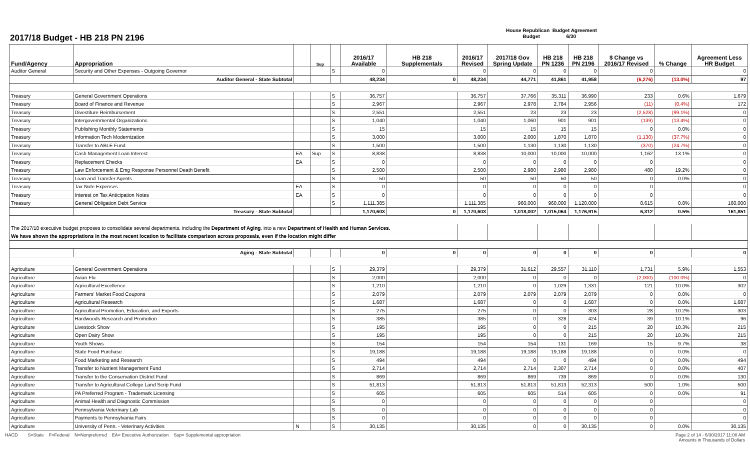2017/18 Budget - HB 218 PN 2196
House Republican Budget Agreement
Budget 6/30
| Fund/Agency | Appropriation | | Sup | | 2016/17 Available | HB 218 Supplementals | 2016/17 Revised | 2017/18 Gov Spring Update | HB 218 PN 1236 | HB 218 PN 2196 | $ Change vs 2016/17 Revised | % Change | Agreement Less HR Budget |
| --- | --- | --- | --- | --- | --- | --- | --- | --- | --- | --- | --- | --- | --- |
| Auditor General | Security and Other Expenses - Outgoing Governor | | | S | 0 | | 0 | 0 | 0 | 0 | 0 | | 0 |
| | Auditor General - State Subtotal | | | | 48,234 | 0 | 48,234 | 44,771 | 41,861 | 41,958 | (6,276) | (13.0%) | 97 |
| Treasury | General Government Operations | | | S | 36,757 | | 36,757 | 37,766 | 35,311 | 36,990 | 233 | 0.6% | 1,679 |
| Treasury | Board of Finance and Revenue | | | S | 2,967 | | 2,967 | 2,978 | 2,784 | 2,956 | (11) | (0.4%) | 172 |
| Treasury | Divestiture Reimbursement | | | S | 2,551 | | 2,551 | 23 | 23 | 23 | (2,528) | (99.1%) | 0 |
| Treasury | Intergovernmental Organizations | | | S | 1,040 | | 1,040 | 1,060 | 901 | 901 | (139) | (13.4%) | 0 |
| Treasury | Publishing Monthly Statements | | | S | 15 | | 15 | 15 | 15 | 15 | 0 | 0.0% | 0 |
| Treasury | Information Tech Modernization | | | S | 3,000 | | 3,000 | 2,000 | 1,870 | 1,870 | (1,130) | (37.7%) | 0 |
| Treasury | Transfer to ABLE Fund | | | S | 1,500 | | 1,500 | 1,130 | 1,130 | 1,130 | (370) | (24.7%) | 0 |
| Treasury | Cash Management Loan Interest | EA | Sup | S | 8,838 | | 8,838 | 10,000 | 10,000 | 10,000 | 1,162 | 13.1% | 0 |
| Treasury | Replacement Checks | EA | | S | 0 | | 0 | 0 | 0 | 0 | 0 | | 0 |
| Treasury | Law Enforcement & Emg Response Personnel Death Benefit | | | S | 2,500 | | 2,500 | 2,980 | 2,980 | 2,980 | 480 | 19.2% | 0 |
| Treasury | Loan and Transfer Agents | | | S | 50 | | 50 | 50 | 50 | 50 | 0 | 0.0% | 0 |
| Treasury | Tax Note Expenses | EA | | S | 0 | | 0 | 0 | 0 | 0 | 0 | | 0 |
| Treasury | Interest on Tax Anticipation Notes | EA | | S | 0 | | 0 | 0 | 0 | 0 | 0 | | 0 |
| Treasury | General Obligation Debt Service | | | S | 1,111,385 | | 1,111,385 | 960,000 | 960,000 | 1,120,000 | 8,615 | 0.8% | 160,000 |
| | Treasury - State Subtotal | | | | 1,170,603 | 0 | 1,170,603 | 1,018,002 | 1,015,064 | 1,176,915 | 6,312 | 0.5% | 161,851 |
| The 2017/18 executive budget proposes to consolidate several departments, including the Department of Aging , into a new Department of Health and Human Services. | | | | | | | | | | | | | |
| We have shown the appropriations in the most recent location to facilitate comparison across proposals, even if the location might differ | | | | | | | | | | | | | |
| | Aging - State Subtotal | | | | 0 | 0 | 0 | 0 | 0 | 0 | 0 | | 0 |
| Agriculture | General Government Operations | | | S | 29,379 | | 29,379 | 31,612 | 29,557 | 31,110 | 1,731 | 5.9% | 1,553 |
| Agriculture | Avian Flu | | | S | 2,000 | | 2,000 | 0 | 0 | 0 | (2,000) | (100.0%) | 0 |
| Agriculture | Agricultural Excellence | | | S | 1,210 | | 1,210 | 0 | 1,029 | 1,331 | 121 | 10.0% | 302 |
| Agriculture | Farmers' Market Food Coupons | | | S | 2,079 | | 2,079 | 2,079 | 2,079 | 2,079 | 0 | 0.0% | 0 |
| Agriculture | Agricultural Research | | | S | 1,687 | | 1,687 | 0 | 0 | 1,687 | 0 | 0.0% | 1,687 |
| Agriculture | Agricultural Promotion, Education, and Exports | | | S | 275 | | 275 | 0 | 0 | 303 | 28 | 10.2% | 303 |
| Agriculture | Hardwoods Research and Promotion | | | S | 385 | | 385 | 0 | 328 | 424 | 39 | 10.1% | 96 |
| Agriculture | Livestock Show | | | S | 195 | | 195 | 0 | 0 | 215 | 20 | 10.3% | 215 |
| Agriculture | Open Dairy Show | | | S | 195 | | 195 | 0 | 0 | 215 | 20 | 10.3% | 215 |
| Agriculture | Youth Shows | | | S | 154 | | 154 | 154 | 131 | 169 | 15 | 9.7% | 38 |
| Agriculture | State Food Purchase | | | S | 19,188 | | 19,188 | 19,188 | 19,188 | 19,188 | 0 | 0.0% | 0 |
| Agriculture | Food Marketing and Research | | | S | 494 | | 494 | 0 | 0 | 494 | 0 | 0.0% | 494 |
| Agriculture | Transfer to Nutrient Management Fund | | | S | 2,714 | | 2,714 | 2,714 | 2,307 | 2,714 | 0 | 0.0% | 407 |
| Agriculture | Transfer to the Conservation District Fund | | | S | 869 | | 869 | 869 | 739 | 869 | 0 | 0.0% | 130 |
| Agriculture | Transfer to Agricultural College Land Scrip Fund | | | S | 51,813 | | 51,813 | 51,813 | 51,813 | 52,313 | 500 | 1.0% | 500 |
| Agriculture | PA Preferred Program - Trademark Licensing | | | S | 605 | | 605 | 605 | 514 | 605 | 0 | 0.0% | 91 |
| Agriculture | Animal Health and Diagnostic Commission | | | S | 0 | | 0 | 0 | 0 | 0 | 0 | | 0 |
| Agriculture | Pennsylvania Veterinary Lab | | | S | 0 | | 0 | 0 | 0 | 0 | 0 | | 0 |
| Agriculture | Payments to Pennsylvania Fairs | | | S | 0 | | 0 | 0 | 0 | 0 | 0 | | 0 |
| Agriculture | University of Penn. - Veterinary Activities | N | | S | 30,135 | | 30,135 | 0 | 0 | 30,135 | 0 | 0.0% | 30,135 |
HACD S=State F=Federal N=Nonpreferred EA= Executive Authorization Sup= Supplemental appropriation
Page 2 of 14 - 6/30/2017 11:00 AM
Amounts in Thousands of Dollars